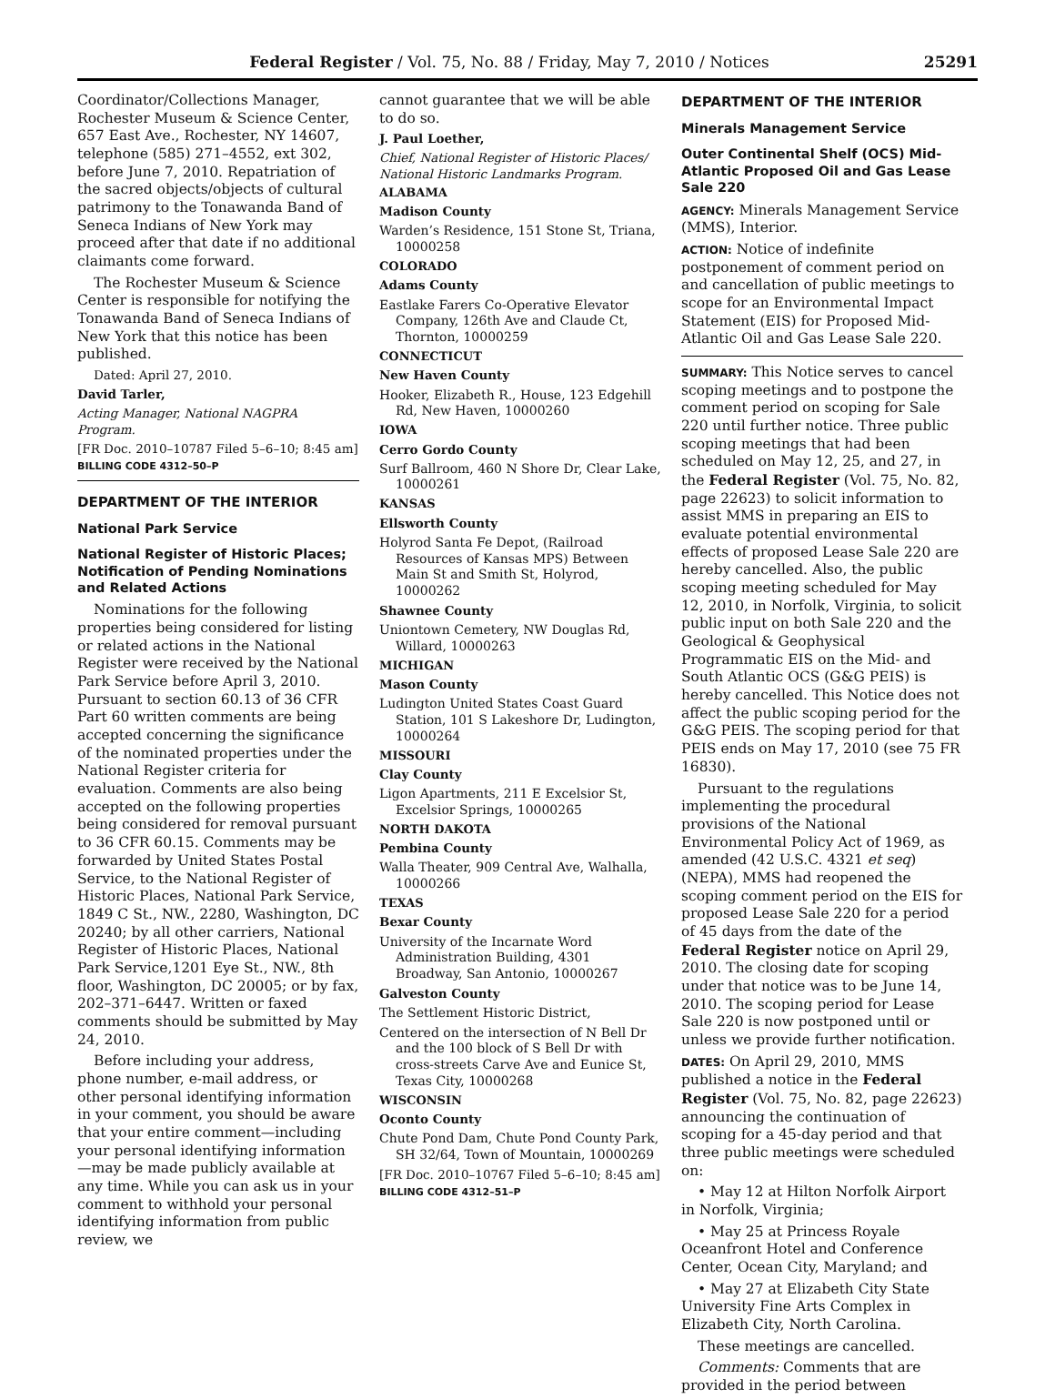Federal Register / Vol. 75, No. 88 / Friday, May 7, 2010 / Notices 25291
Coordinator/Collections Manager, Rochester Museum & Science Center, 657 East Ave., Rochester, NY 14607, telephone (585) 271–4552, ext 302, before June 7, 2010. Repatriation of the sacred objects/objects of cultural patrimony to the Tonawanda Band of Seneca Indians of New York may proceed after that date if no additional claimants come forward.
The Rochester Museum & Science Center is responsible for notifying the Tonawanda Band of Seneca Indians of New York that this notice has been published.
Dated: April 27, 2010.
David Tarler,
Acting Manager, National NAGPRA Program.
[FR Doc. 2010–10787 Filed 5–6–10; 8:45 am]
BILLING CODE 4312–50–P
DEPARTMENT OF THE INTERIOR
National Park Service
National Register of Historic Places; Notification of Pending Nominations and Related Actions
Nominations for the following properties being considered for listing or related actions in the National Register were received by the National Park Service before April 3, 2010. Pursuant to section 60.13 of 36 CFR Part 60 written comments are being accepted concerning the significance of the nominated properties under the National Register criteria for evaluation. Comments are also being accepted on the following properties being considered for removal pursuant to 36 CFR 60.15. Comments may be forwarded by United States Postal Service, to the National Register of Historic Places, National Park Service, 1849 C St., NW., 2280, Washington, DC 20240; by all other carriers, National Register of Historic Places, National Park Service,1201 Eye St., NW., 8th floor, Washington, DC 20005; or by fax, 202–371–6447. Written or faxed comments should be submitted by May 24, 2010.
Before including your address, phone number, e-mail address, or other personal identifying information in your comment, you should be aware that your entire comment—including your personal identifying information—may be made publicly available at any time. While you can ask us in your comment to withhold your personal identifying information from public review, we
cannot guarantee that we will be able to do so.
J. Paul Loether,
Chief, National Register of Historic Places/ National Historic Landmarks Program.
ALABAMA
Madison County
Warden’s Residence, 151 Stone St, Triana, 10000258
COLORADO
Adams County
Eastlake Farers Co-Operative Elevator Company, 126th Ave and Claude Ct, Thornton, 10000259
CONNECTICUT
New Haven County
Hooker, Elizabeth R., House, 123 Edgehill Rd, New Haven, 10000260
IOWA
Cerro Gordo County
Surf Ballroom, 460 N Shore Dr, Clear Lake, 10000261
KANSAS
Ellsworth County
Holyrod Santa Fe Depot, (Railroad Resources of Kansas MPS) Between Main St and Smith St, Holyrod, 10000262
Shawnee County
Uniontown Cemetery, NW Douglas Rd, Willard, 10000263
MICHIGAN
Mason County
Ludington United States Coast Guard Station, 101 S Lakeshore Dr, Ludington, 10000264
MISSOURI
Clay County
Ligon Apartments, 211 E Excelsior St, Excelsior Springs, 10000265
NORTH DAKOTA
Pembina County
Walla Theater, 909 Central Ave, Walhalla, 10000266
TEXAS
Bexar County
University of the Incarnate Word Administration Building, 4301 Broadway, San Antonio, 10000267
Galveston County
The Settlement Historic District,
Centered on the intersection of N Bell Dr and the 100 block of S Bell Dr with cross-streets Carve Ave and Eunice St, Texas City, 10000268
WISCONSIN
Oconto County
Chute Pond Dam, Chute Pond County Park, SH 32/64, Town of Mountain, 10000269
[FR Doc. 2010–10767 Filed 5–6–10; 8:45 am]
BILLING CODE 4312–51–P
DEPARTMENT OF THE INTERIOR
Minerals Management Service
Outer Continental Shelf (OCS) Mid-Atlantic Proposed Oil and Gas Lease Sale 220
AGENCY: Minerals Management Service (MMS), Interior.
ACTION: Notice of indefinite postponement of comment period on and cancellation of public meetings to scope for an Environmental Impact Statement (EIS) for Proposed Mid-Atlantic Oil and Gas Lease Sale 220.
SUMMARY: This Notice serves to cancel scoping meetings and to postpone the comment period on scoping for Sale 220 until further notice. Three public scoping meetings that had been scheduled on May 12, 25, and 27, in the Federal Register (Vol. 75, No. 82, page 22623) to solicit information to assist MMS in preparing an EIS to evaluate potential environmental effects of proposed Lease Sale 220 are hereby cancelled. Also, the public scoping meeting scheduled for May 12, 2010, in Norfolk, Virginia, to solicit public input on both Sale 220 and the Geological & Geophysical Programmatic EIS on the Mid- and South Atlantic OCS (G&G PEIS) is hereby cancelled. This Notice does not affect the public scoping period for the G&G PEIS. The scoping period for that PEIS ends on May 17, 2010 (see 75 FR 16830).
Pursuant to the regulations implementing the procedural provisions of the National Environmental Policy Act of 1969, as amended (42 U.S.C. 4321 et seq) (NEPA), MMS had reopened the scoping comment period on the EIS for proposed Lease Sale 220 for a period of 45 days from the date of the Federal Register notice on April 29, 2010. The closing date for scoping under that notice was to be June 14, 2010. The scoping period for Lease Sale 220 is now postponed until or unless we provide further notification.
DATES: On April 29, 2010, MMS published a notice in the Federal Register (Vol. 75, No. 82, page 22623) announcing the continuation of scoping for a 45-day period and that three public meetings were scheduled on:
• May 12 at Hilton Norfolk Airport in Norfolk, Virginia;
• May 25 at Princess Royale Oceanfront Hotel and Conference Center, Ocean City, Maryland; and
• May 27 at Elizabeth City State University Fine Arts Complex in Elizabeth City, North Carolina.
These meetings are cancelled.
Comments: Comments that are provided in the period between